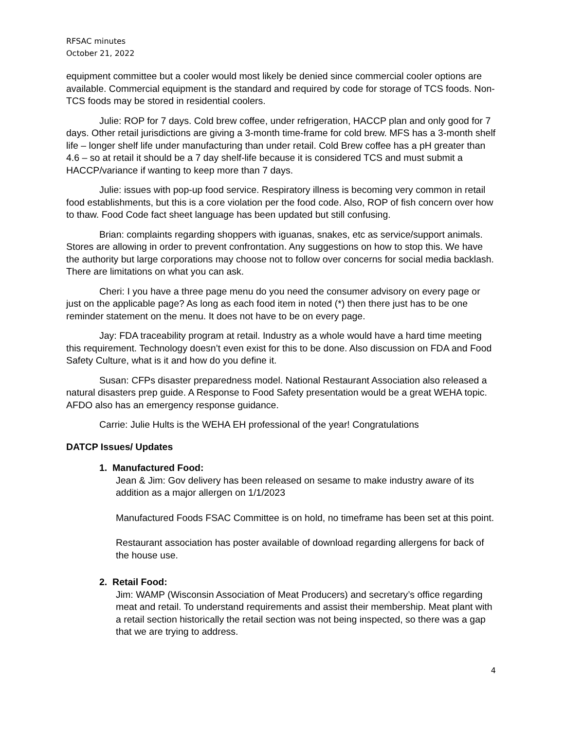RFSAC minutes
October 21, 2022
equipment committee but a cooler would most likely be denied since commercial cooler options are available. Commercial equipment is the standard and required by code for storage of TCS foods. Non-TCS foods may be stored in residential coolers.
Julie: ROP for 7 days. Cold brew coffee, under refrigeration, HACCP plan and only good for 7 days. Other retail jurisdictions are giving a 3-month time-frame for cold brew. MFS has a 3-month shelf life – longer shelf life under manufacturing than under retail. Cold Brew coffee has a pH greater than 4.6 – so at retail it should be a 7 day shelf-life because it is considered TCS and must submit a HACCP/variance if wanting to keep more than 7 days.
Julie: issues with pop-up food service. Respiratory illness is becoming very common in retail food establishments, but this is a core violation per the food code. Also, ROP of fish concern over how to thaw. Food Code fact sheet language has been updated but still confusing.
Brian: complaints regarding shoppers with iguanas, snakes, etc as service/support animals. Stores are allowing in order to prevent confrontation. Any suggestions on how to stop this. We have the authority but large corporations may choose not to follow over concerns for social media backlash. There are limitations on what you can ask.
Cheri: I you have a three page menu do you need the consumer advisory on every page or just on the applicable page? As long as each food item in noted (*) then there just has to be one reminder statement on the menu. It does not have to be on every page.
Jay: FDA traceability program at retail. Industry as a whole would have a hard time meeting this requirement. Technology doesn’t even exist for this to be done. Also discussion on FDA and Food Safety Culture, what is it and how do you define it.
Susan: CFPs disaster preparedness model. National Restaurant Association also released a natural disasters prep guide. A Response to Food Safety presentation would be a great WEHA topic. AFDO also has an emergency response guidance.
Carrie: Julie Hults is the WEHA EH professional of the year! Congratulations
DATCP Issues/ Updates
1. Manufactured Food:
Jean & Jim: Gov delivery has been released on sesame to make industry aware of its addition as a major allergen on 1/1/2023
Manufactured Foods FSAC Committee is on hold, no timeframe has been set at this point.
Restaurant association has poster available of download regarding allergens for back of the house use.
2. Retail Food:
Jim: WAMP (Wisconsin Association of Meat Producers) and secretary’s office regarding meat and retail. To understand requirements and assist their membership. Meat plant with a retail section historically the retail section was not being inspected, so there was a gap that we are trying to address.
4